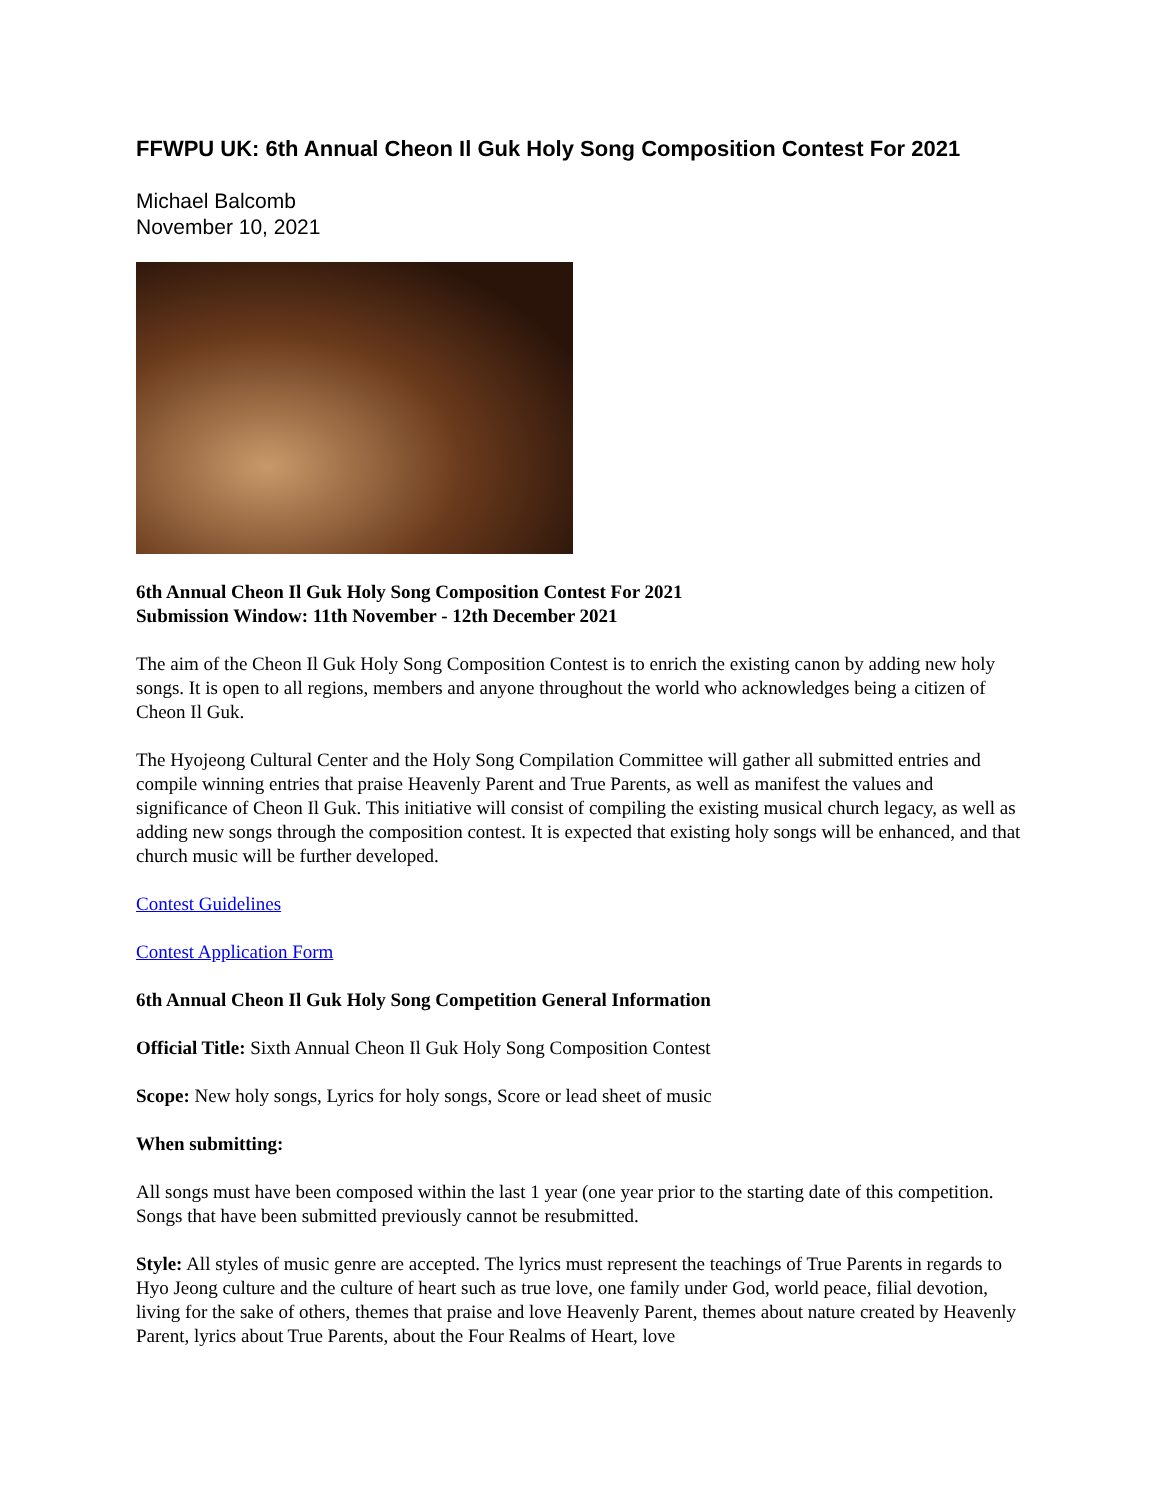FFWPU UK: 6th Annual Cheon Il Guk Holy Song Composition Contest For 2021
Michael Balcomb
November 10, 2021
6th Annual Cheon Il Guk Holy Song Composition Contest For 2021
Submission Window: 11th November - 12th December 2021
The aim of the Cheon Il Guk Holy Song Composition Contest is to enrich the existing canon by adding new holy songs. It is open to all regions, members and anyone throughout the world who acknowledges being a citizen of Cheon Il Guk.
The Hyojeong Cultural Center and the Holy Song Compilation Committee will gather all submitted entries and compile winning entries that praise Heavenly Parent and True Parents, as well as manifest the values and significance of Cheon Il Guk. This initiative will consist of compiling the existing musical church legacy, as well as adding new songs through the composition contest. It is expected that existing holy songs will be enhanced, and that church music will be further developed.
Contest Guidelines
Contest Application Form
6th Annual Cheon Il Guk Holy Song Competition General Information
Official Title: Sixth Annual Cheon Il Guk Holy Song Composition Contest
Scope: New holy songs, Lyrics for holy songs, Score or lead sheet of music
When submitting:
All songs must have been composed within the last 1 year (one year prior to the starting date of this competition. Songs that have been submitted previously cannot be resubmitted.
Style: All styles of music genre are accepted. The lyrics must represent the teachings of True Parents in regards to Hyo Jeong culture and the culture of heart such as true love, one family under God, world peace, filial devotion, living for the sake of others, themes that praise and love Heavenly Parent, themes about nature created by Heavenly Parent, lyrics about True Parents, about the Four Realms of Heart, love